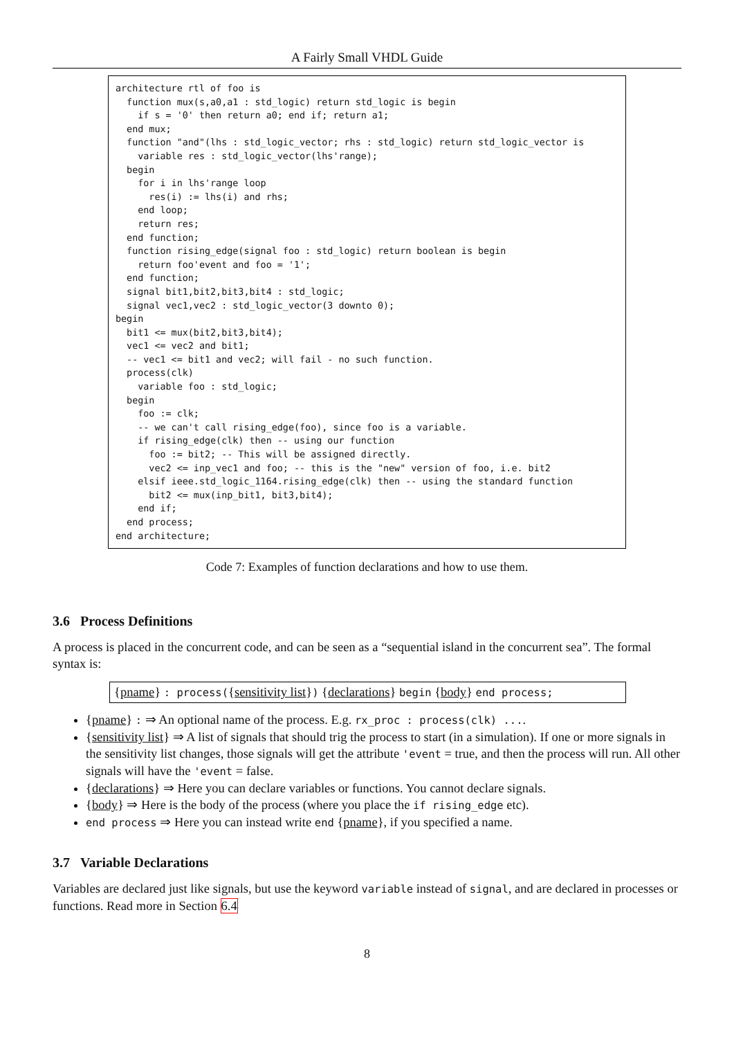A Fairly Small VHDL Guide
architecture rtl of foo is
  function mux(s,a0,a1 : std_logic) return std_logic is begin
    if s = '0' then return a0; end if; return a1;
  end mux;
  function "and"(lhs : std_logic_vector; rhs : std_logic) return std_logic_vector is
    variable res : std_logic_vector(lhs'range);
  begin
    for i in lhs'range loop
      res(i) := lhs(i) and rhs;
    end loop;
    return res;
  end function;
  function rising_edge(signal foo : std_logic) return boolean is begin
    return foo'event and foo = '1';
  end function;
  signal bit1,bit2,bit3,bit4 : std_logic;
  signal vec1,vec2 : std_logic_vector(3 downto 0);
begin
  bit1 <= mux(bit2,bit3,bit4);
  vec1 <= vec2 and bit1;
  -- vec1 <= bit1 and vec2; will fail - no such function.
  process(clk)
    variable foo : std_logic;
  begin
    foo := clk;
    -- we can't call rising_edge(foo), since foo is a variable.
    if rising_edge(clk) then -- using our function
      foo := bit2; -- This will be assigned directly.
      vec2 <= inp_vec1 and foo; -- this is the "new" version of foo, i.e. bit2
    elsif ieee.std_logic_1164.rising_edge(clk) then -- using the standard function
      bit2 <= mux(inp_bit1, bit3,bit4);
    end if;
  end process;
end architecture;
Code 7: Examples of function declarations and how to use them.
3.6 Process Definitions
A process is placed in the concurrent code, and can be seen as a “sequential island in the concurrent sea”. The formal syntax is:
{pname} : process({sensitivity list}) {declarations} begin {body} end process;
{pname} : ⇒ An optional name of the process. E.g. rx_proc : process(clk) ....
{sensitivity list} ⇒ A list of signals that should trig the process to start (in a simulation). If one or more signals in the sensitivity list changes, those signals will get the attribute 'event = true, and then the process will run. All other signals will have the 'event = false.
{declarations} ⇒ Here you can declare variables or functions. You cannot declare signals.
{body} ⇒ Here is the body of the process (where you place the if rising_edge etc).
end process ⇒ Here you can instead write end {pname}, if you specified a name.
3.7 Variable Declarations
Variables are declared just like signals, but use the keyword variable instead of signal, and are declared in processes or functions. Read more in Section 6.4
8